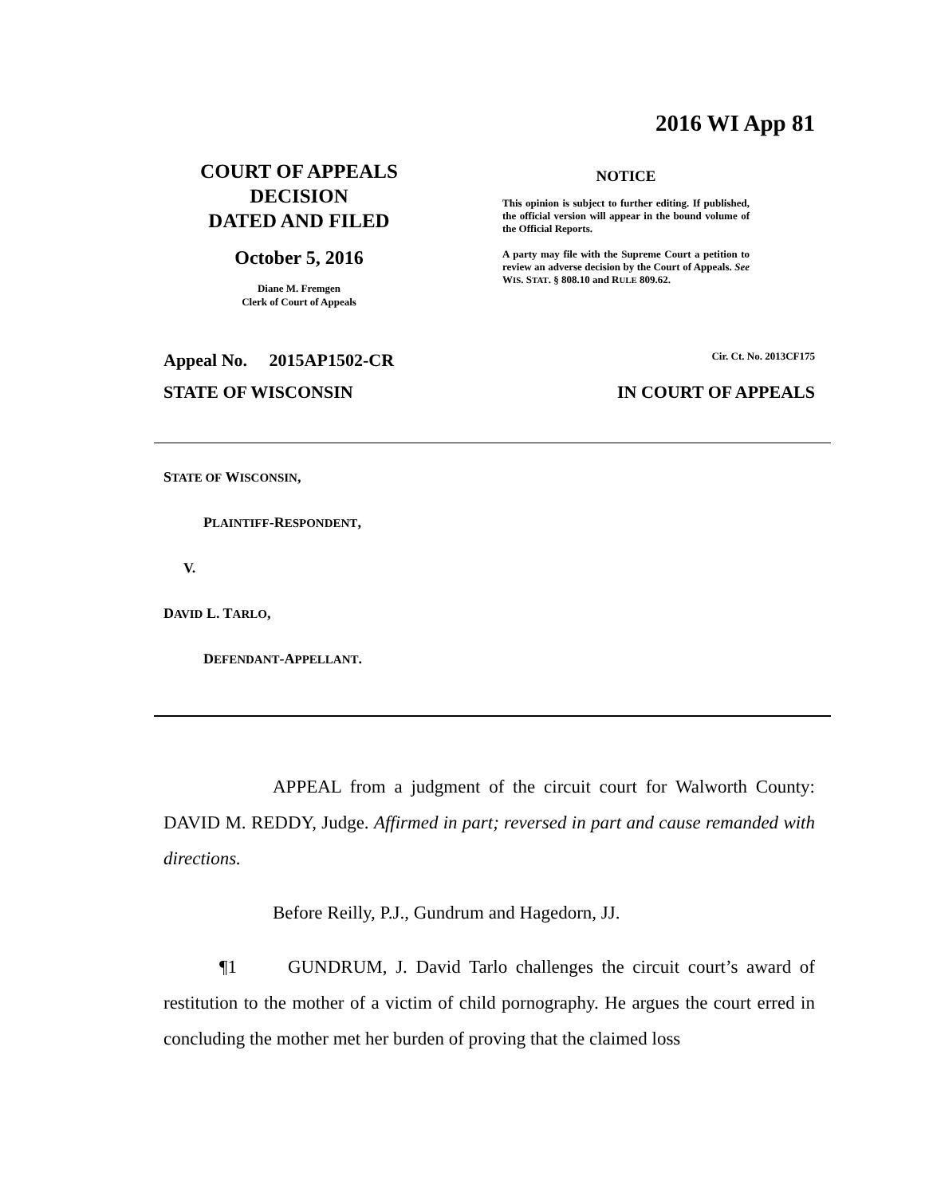2016 WI App 81
COURT OF APPEALS
DECISION
DATED AND FILED
October 5, 2016
Diane M. Fremgen
Clerk of Court of Appeals
NOTICE
This opinion is subject to further editing. If published, the official version will appear in the bound volume of the Official Reports.
A party may file with the Supreme Court a petition to review an adverse decision by the Court of Appeals. See WIS. STAT. § 808.10 and RULE 809.62.
Appeal No. 2015AP1502-CR Cir. Ct. No. 2013CF175
STATE OF WISCONSIN IN COURT OF APPEALS
STATE OF WISCONSIN,
PLAINTIFF-RESPONDENT,
V.
DAVID L. TARLO,
DEFENDANT-APPELLANT.
APPEAL from a judgment of the circuit court for Walworth County: DAVID M. REDDY, Judge. Affirmed in part; reversed in part and cause remanded with directions.
Before Reilly, P.J., Gundrum and Hagedorn, JJ.
¶1 GUNDRUM, J. David Tarlo challenges the circuit court’s award of restitution to the mother of a victim of child pornography. He argues the court erred in concluding the mother met her burden of proving that the claimed loss